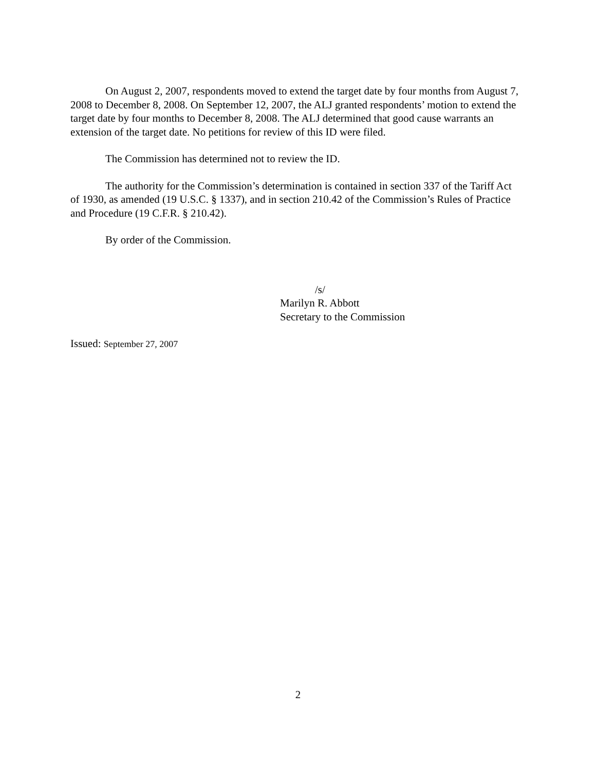On August 2, 2007, respondents moved to extend the target date by four months from August 7, 2008 to December 8, 2008. On September 12, 2007, the ALJ granted respondents’ motion to extend the target date by four months to December 8, 2008. The ALJ determined that good cause warrants an extension of the target date. No petitions for review of this ID were filed.
The Commission has determined not to review the ID.
The authority for the Commission’s determination is contained in section 337 of the Tariff Act of 1930, as amended (19 U.S.C. § 1337), and in section 210.42 of the Commission’s Rules of Practice and Procedure (19 C.F.R. § 210.42).
By order of the Commission.
/s/
Marilyn R. Abbott
Secretary to the Commission
Issued: September 27, 2007
2